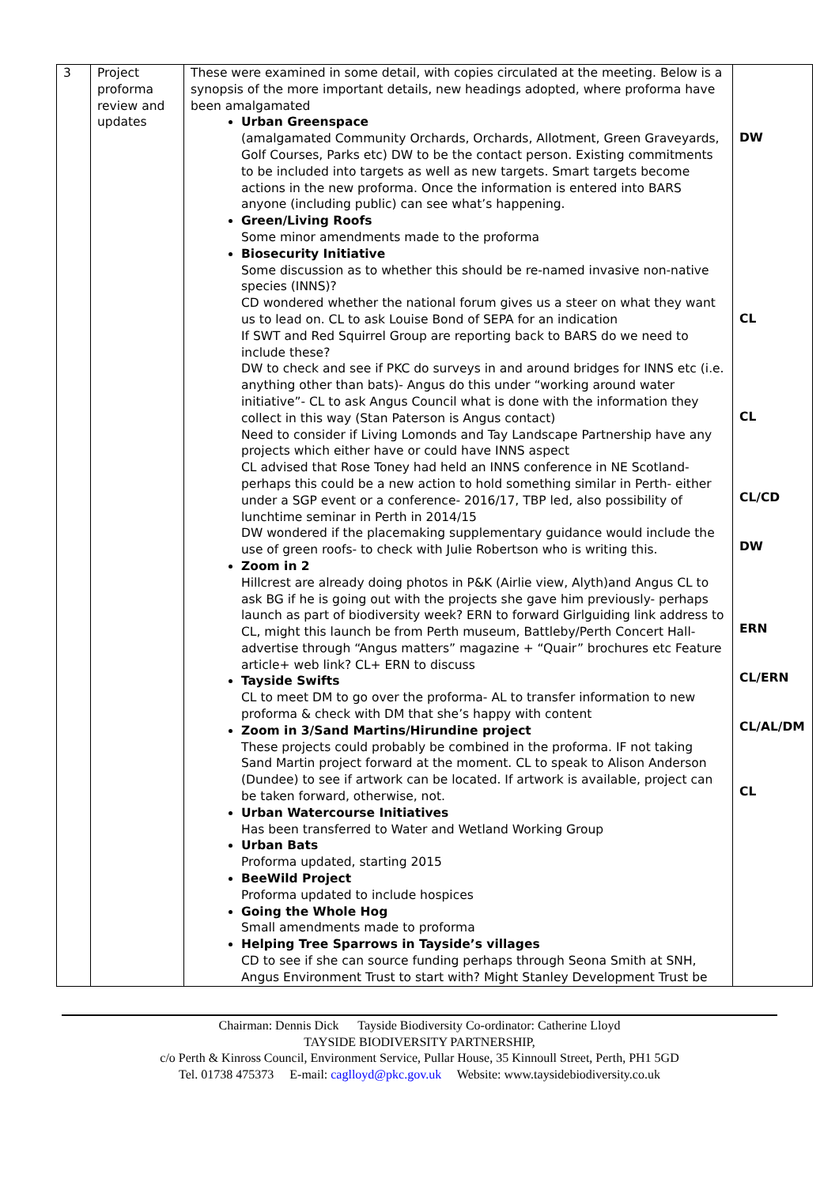| 3 | Project proforma review and updates | These were examined in some detail, with copies circulated at the meeting. Below is a synopsis of the more important details, new headings adopted, where proforma have been amalgamated Urban Greenspace (amalgamated Community Orchards, Orchards, Allotment, Green Graveyards, Golf Courses, Parks etc) DW to be the contact person. Existing commitments to be included into targets as well as new targets. Smart targets become actions in the new proforma. Once the information is entered into BARS anyone (including public) can see what’s happening. Green/Living Roofs Some minor amendments made to the proforma Biosecurity Initiative Some discussion as to whether this should be re-named invasive non-native species (INNS)? CD wondered whether the national forum gives us a steer on what they want us to lead on. CL to ask Louise Bond of SEPA for an indication If SWT and Red Squirrel Group are reporting back to BARS do we need to include these? DW to check and see if PKC do surveys in and around bridges for INNS etc (i.e. anything other than bats)- Angus do this under “working around water initiative”- CL to ask Angus Council what is done with the information they collect in this way (Stan Paterson is Angus contact) Need to consider if Living Lomonds and Tay Landscape Partnership have any projects which either have or could have INNS aspect CL advised that Rose Toney had held an INNS conference in NE Scotland- perhaps this could be a new action to hold something similar in Perth- either under a SGP event or a conference- 2016/17, TBP led, also possibility of lunchtime seminar in Perth in 2014/15 DW wondered if the placemaking supplementary guidance would include the use of green roofs- to check with Julie Robertson who is writing this. Zoom in 2 Hillcrest are already doing photos in P&K (Airlie view, Alyth)and Angus CL to ask BG if he is going out with the projects she gave him previously- perhaps launch as part of biodiversity week? ERN to forward Girlguiding link address to CL, might this launch be from Perth museum, Battleby/Perth Concert Hall- advertise through “Angus matters” magazine + “Quair” brochures etc Feature article+ web link? CL+ ERN to discuss Tayside Swifts CL to meet DM to go over the proforma- AL to transfer information to new proforma & check with DM that she’s happy with content Zoom in 3/Sand Martins/Hirundine project These projects could probably be combined in the proforma. IF not taking Sand Martin project forward at the moment. CL to speak to Alison Anderson (Dundee) to see if artwork can be located. If artwork is available, project can be taken forward, otherwise, not. Urban Watercourse Initiatives Has been transferred to Water and Wetland Working Group Urban Bats Proforma updated, starting 2015 BeeWild Project Proforma updated to include hospices Going the Whole Hog Small amendments made to proforma Helping Tree Sparrows in Tayside’s villages CD to see if she can source funding perhaps through Seona Smith at SNH, Angus Environment Trust to start with? Might Stanley Development Trust be | DW CL CL CL/CD DW ERN CL/ERN CL/AL/DM CL |
Chairman: Dennis Dick Tayside Biodiversity Co-ordinator: Catherine Lloyd
TAYSIDE BIODIVERSITY PARTNERSHIP,
c/o Perth & Kinross Council, Environment Service, Pullar House, 35 Kinnoull Street, Perth, PH1 5GD
Tel. 01738 475373 E-mail: caglloyd@pkc.gov.uk Website: www.taysidebiodiversity.co.uk